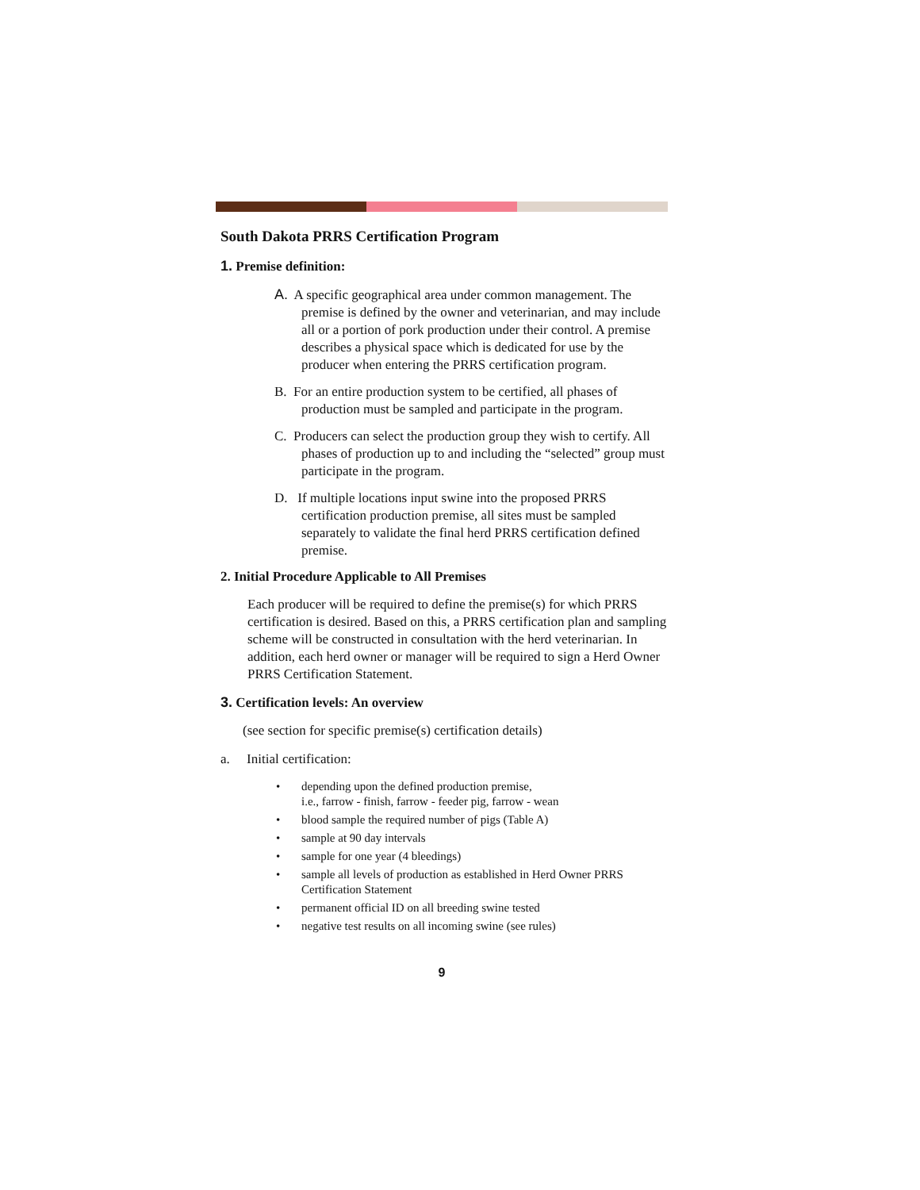South Dakota PRRS Certification Program
1. Premise definition:
A. A specific geographical area under common management. The premise is defined by the owner and veterinarian, and may include all or a portion of pork production under their control. A premise describes a physical space which is dedicated for use by the producer when entering the PRRS certification program.
B. For an entire production system to be certified, all phases of production must be sampled and participate in the program.
C. Producers can select the production group they wish to certify. All phases of production up to and including the “selected” group must participate in the program.
D. If multiple locations input swine into the proposed PRRS certification production premise, all sites must be sampled separately to validate the final herd PRRS certification defined premise.
2. Initial Procedure Applicable to All Premises
Each producer will be required to define the premise(s) for which PRRS certification is desired. Based on this, a PRRS certification plan and sampling scheme will be constructed in consultation with the herd veterinarian. In addition, each herd owner or manager will be required to sign a Herd Owner PRRS Certification Statement.
3. Certification levels: An overview
(see section for specific premise(s) certification details)
a. Initial certification:
• depending upon the defined production premise,
i.e., farrow - finish, farrow - feeder pig, farrow - wean
• blood sample the required number of pigs (Table A)
• sample at 90 day intervals
• sample for one year (4 bleedings)
• sample all levels of production as established in Herd Owner PRRS Certification Statement
• permanent official ID on all breeding swine tested
• negative test results on all incoming swine (see rules)
9